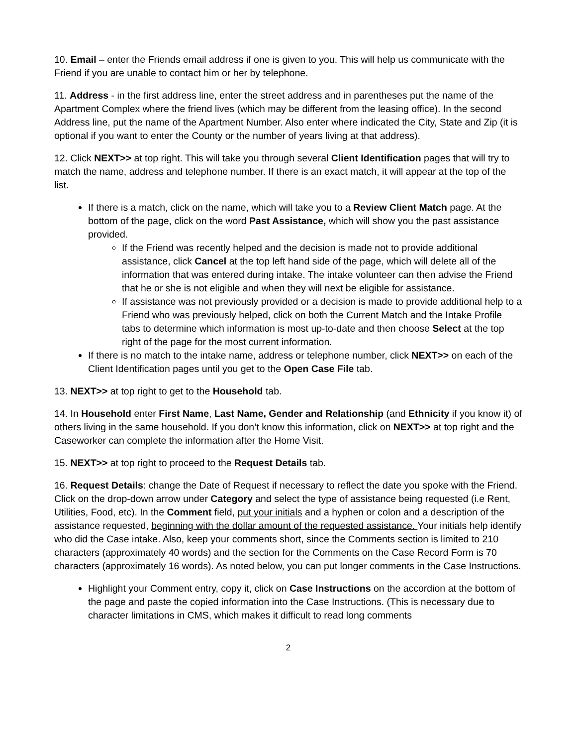10. Email – enter the Friends email address if one is given to you. This will help us communicate with the Friend if you are unable to contact him or her by telephone.
11. Address - in the first address line, enter the street address and in parentheses put the name of the Apartment Complex where the friend lives (which may be different from the leasing office). In the second Address line, put the name of the Apartment Number. Also enter where indicated the City, State and Zip (it is optional if you want to enter the County or the number of years living at that address).
12. Click NEXT>> at top right. This will take you through several Client Identification pages that will try to match the name, address and telephone number. If there is an exact match, it will appear at the top of the list.
If there is a match, click on the name, which will take you to a Review Client Match page. At the bottom of the page, click on the word Past Assistance, which will show you the past assistance provided.
If the Friend was recently helped and the decision is made not to provide additional assistance, click Cancel at the top left hand side of the page, which will delete all of the information that was entered during intake. The intake volunteer can then advise the Friend that he or she is not eligible and when they will next be eligible for assistance.
If assistance was not previously provided or a decision is made to provide additional help to a Friend who was previously helped, click on both the Current Match and the Intake Profile tabs to determine which information is most up-to-date and then choose Select at the top right of the page for the most current information.
If there is no match to the intake name, address or telephone number, click NEXT>> on each of the Client Identification pages until you get to the Open Case File tab.
13. NEXT>> at top right to get to the Household tab.
14. In Household enter First Name, Last Name, Gender and Relationship (and Ethnicity if you know it) of others living in the same household. If you don’t know this information, click on NEXT>> at top right and the Caseworker can complete the information after the Home Visit.
15. NEXT>> at top right to proceed to the Request Details tab.
16. Request Details: change the Date of Request if necessary to reflect the date you spoke with the Friend. Click on the drop-down arrow under Category and select the type of assistance being requested (i.e Rent, Utilities, Food, etc). In the Comment field, put your initials and a hyphen or colon and a description of the assistance requested, beginning with the dollar amount of the requested assistance. Your initials help identify who did the Case intake. Also, keep your comments short, since the Comments section is limited to 210 characters (approximately 40 words) and the section for the Comments on the Case Record Form is 70 characters (approximately 16 words). As noted below, you can put longer comments in the Case Instructions.
Highlight your Comment entry, copy it, click on Case Instructions on the accordion at the bottom of the page and paste the copied information into the Case Instructions. (This is necessary due to character limitations in CMS, which makes it difficult to read long comments
2